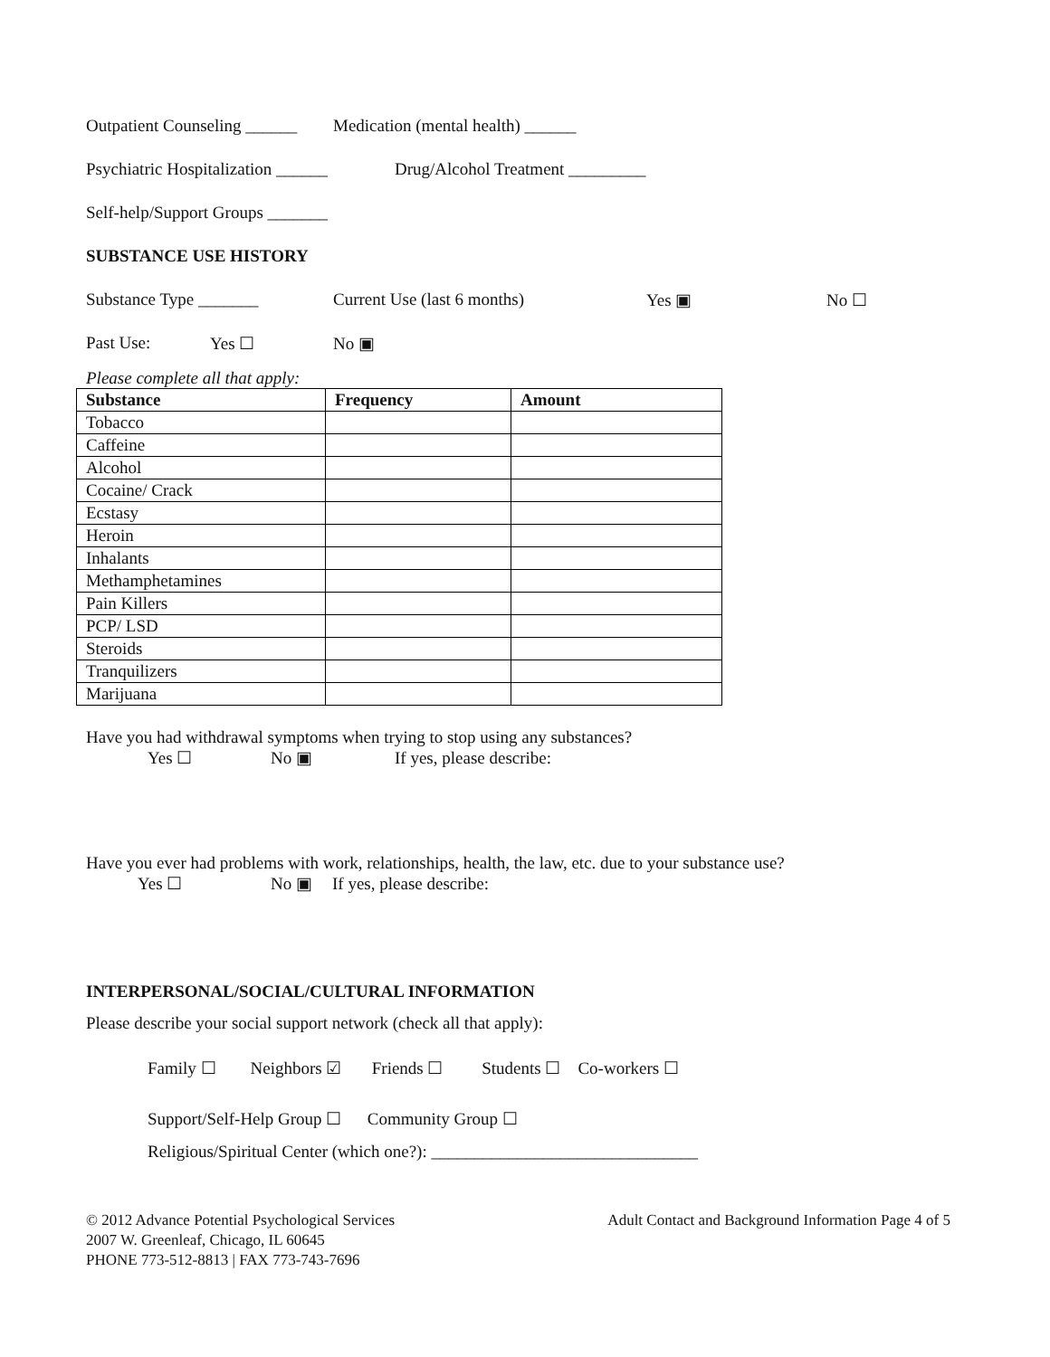Outpatient Counseling ______ Medication (mental health) ______
Psychiatric Hospitalization ______ Drug/Alcohol Treatment _________
Self-help/Support Groups _______
SUBSTANCE USE HISTORY
Substance Type _______ Current Use (last 6 months) Yes ▣ No ☐
Past Use: Yes ☐ No ▣
Please complete all that apply:
| Substance | Frequency | Amount |
| --- | --- | --- |
| Tobacco | | |
| Caffeine | | |
| Alcohol | | |
| Cocaine/ Crack | | |
| Ecstasy | | |
| Heroin | | |
| Inhalants | | |
| Methamphetamines | | |
| Pain Killers | | |
| PCP/ LSD | | |
| Steroids | | |
| Tranquilizers | | |
| Marijuana | | |
Have you had withdrawal symptoms when trying to stop using any substances?
Yes ☐ No ▣ If yes, please describe:
Have you ever had problems with work, relationships, health, the law, etc. due to your substance use?
Yes ☐ No ▣ If yes, please describe:
INTERPERSONAL/SOCIAL/CULTURAL INFORMATION
Please describe your social support network (check all that apply):
Family ☐ Neighbors ☑ Friends ☐ Students ☐ Co-workers ☐
Support/Self-Help Group ☐ Community Group ☐
Religious/Spiritual Center (which one?): _______________________________
© 2012 Advance Potential Psychological Services Adult Contact and Background Information Page 4 of 5
2007 W. Greenleaf, Chicago, IL 60645
PHONE 773-512-8813 | FAX 773-743-7696